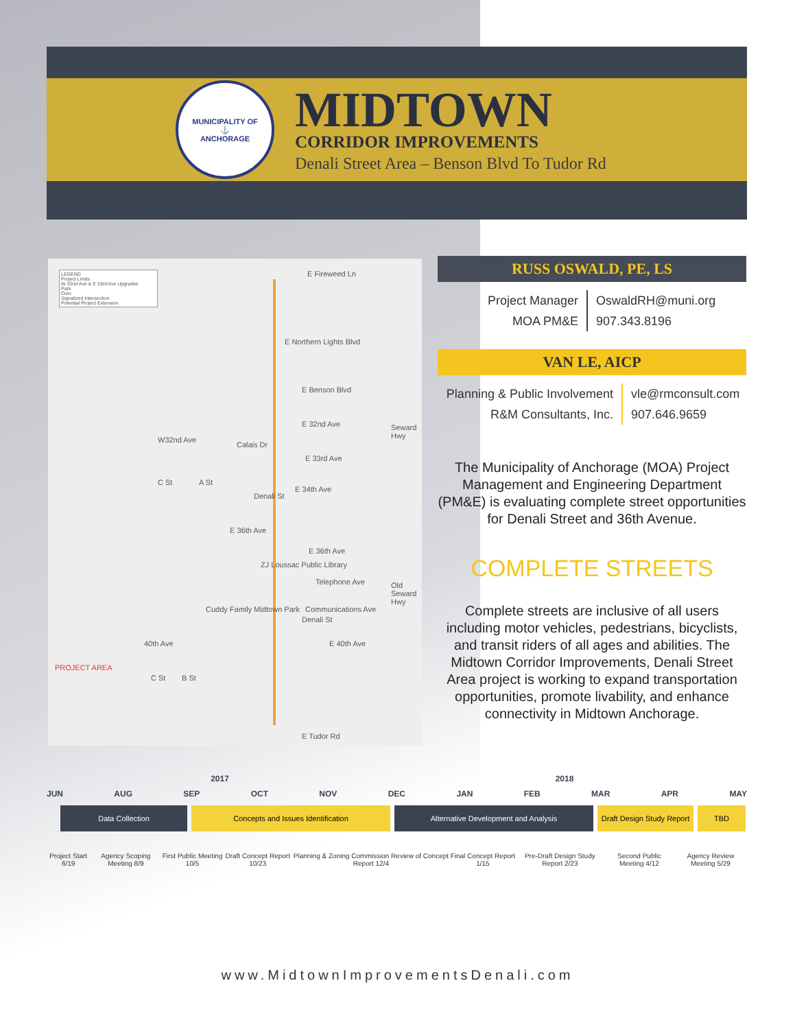MUNICIPALITY OF
⚓
ANCHORAGE
MIDTOWN
CORRIDOR IMPROVEMENTS
Denali Street Area – Benson Blvd To Tudor Rd
LEGEND
Project Limits
W 32nd Ave & E 33rd Ave Upgrades
Park
Civic
Signalized Intersection
Potential Project Extension
E Fireweed Ln
E Northern Lights Blvd
E Benson Blvd
E 32nd Ave
W32nd Ave
Calais Dr
E 33rd Ave
E 34th Ave
C St A St
Denali St
E 36th Ave
E 36th Ave
Seward Hwy
ZJ Loussac Public Library
Telephone Ave
Communications Ave
Old Seward Hwy
Cuddy Family Midtown Park
40th Ave E 40th Ave
Denali St
C St B St
PROJECT AREA
E Tudor Rd
RUSS OSWALD, PE, LS
Project Manager
MOA PM&E
OswaldRH@muni.org
907.343.8196
VAN LE, AICP
Planning & Public Involvement
R&M Consultants, Inc.
vle@rmconsult.com
907.646.9659
The Municipality of Anchorage (MOA) Project Management and Engineering Department (PM&E) is evaluating complete street opportunities for Denali Street and 36th Avenue.
COMPLETE STREETS
Complete streets are inclusive of all users including motor vehicles, pedestrians, bicyclists, and transit riders of all ages and abilities. The Midtown Corridor Improvements, Denali Street Area project is working to expand transportation opportunities, promote livability, and enhance connectivity in Midtown Anchorage.
2017 2018
JUN AUG SEP OCT NOV DEC JAN FEB MAR APR MAY
Data Collection Concepts and Issues Identification Alternative Development and Analysis Draft Design Study Report
TBD
Project Start 6/19 Agency Scoping Meeting 8/9 First Public Meeting 10/5 Draft Concept Report 10/23 Planning & Zoning Commission Review of Concept Report 12/4 Final Concept Report 1/15 Pre-Draft Design Study Report 2/23 Second Public Meeting 4/12 Agency Review Meeting 5/29
www.MidtownImprovementsDenali.com